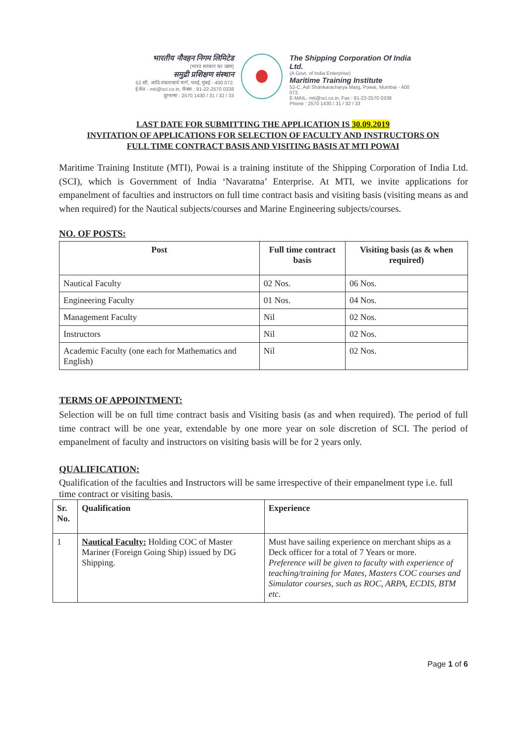भारतीय नौवहन निगम लिमिटेड
(भारत सरकार का उद्यम)
समुद्री प्रशिक्षण संस्थान
52-सी, आदि शंकराचार्य मार्ग, पवई, मुंबई - 400 072.
ई.मेल - mti@sci.co.in, फॅक्स : 91-22-2570 0338
दूरभाषा : 2570 1430 / 31 / 32 / 33
The Shipping Corporation Of India Ltd.
(A Govt. of India Enterprise)
Maritime Training Institute
52-C, Adi Shankaracharya Marg, Powai, Mumbai - 400 072.
E-MAIL- mti@sci.co.in, Fax : 91-22-2570 0338
Phone : 2570 1430 / 31 / 32 / 33
LAST DATE FOR SUBMITTING THE APPLICATION IS 30.09.2019
INVITATION OF APPLICATIONS FOR SELECTION OF FACULTY AND INSTRUCTORS ON
FULL TIME CONTRACT BASIS AND VISITING BASIS AT MTI POWAI
Maritime Training Institute (MTI), Powai is a training institute of the Shipping Corporation of India Ltd. (SCI), which is Government of India ‘Navaratna’ Enterprise. At MTI, we invite applications for empanelment of faculties and instructors on full time contract basis and visiting basis (visiting means as and when required) for the Nautical subjects/courses and Marine Engineering subjects/courses.
NO. OF POSTS:
| Post | Full time contract basis | Visiting basis (as & when required) |
| --- | --- | --- |
| Nautical Faculty | 02 Nos. | 06 Nos. |
| Engineering Faculty | 01 Nos. | 04 Nos. |
| Management Faculty | Nil | 02 Nos. |
| Instructors | Nil | 02 Nos. |
| Academic Faculty (one each for Mathematics and English) | Nil | 02 Nos. |
TERMS OF APPOINTMENT:
Selection will be on full time contract basis and Visiting basis (as and when required). The period of full time contract will be one year, extendable by one more year on sole discretion of SCI. The period of empanelment of faculty and instructors on visiting basis will be for 2 years only.
QUALIFICATION:
Qualification of the faculties and Instructors will be same irrespective of their empanelment type i.e. full time contract or visiting basis.
| Sr. No. | Qualification | Experience |
| --- | --- | --- |
| 1 | Nautical Faculty: Holding COC of Master Mariner (Foreign Going Ship) issued by DG Shipping. | Must have sailing experience on merchant ships as a Deck officer for a total of 7 Years or more. Preference will be given to faculty with experience of teaching/training for Mates, Masters COC courses and Simulator courses, such as ROC, ARPA, ECDIS, BTM etc. |
Page 1 of 6